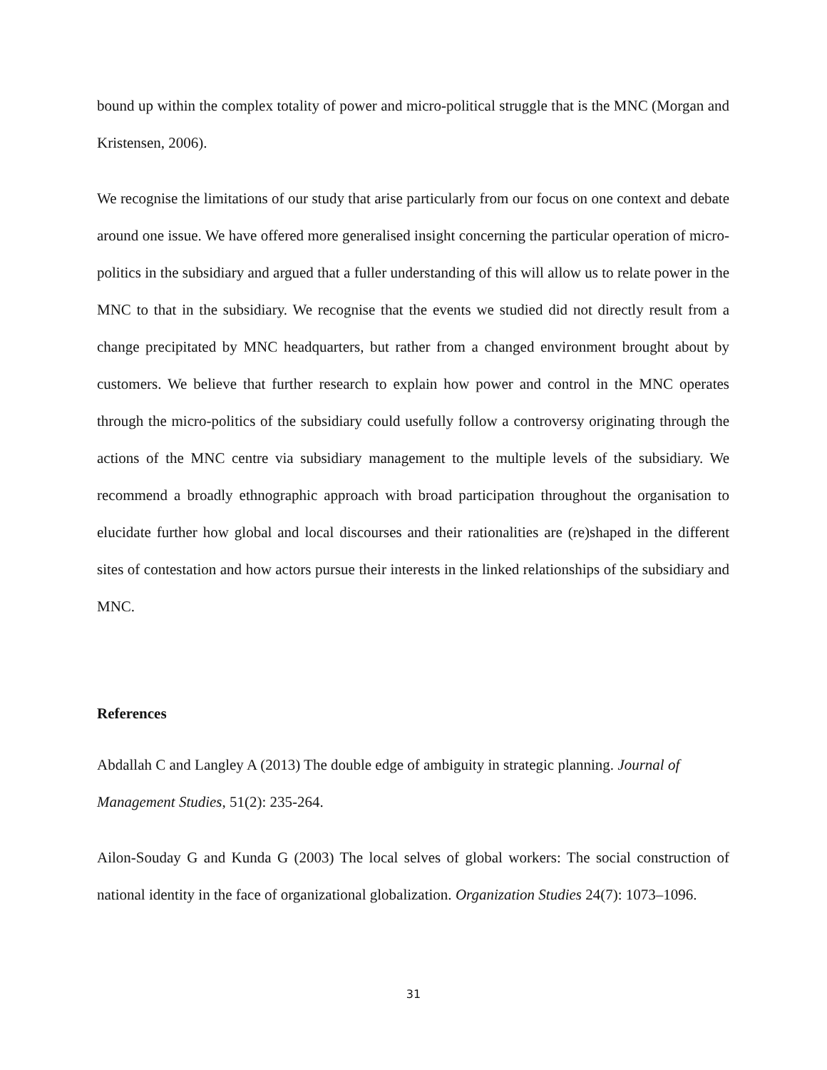bound up within the complex totality of power and micro-political struggle that is the MNC (Morgan and Kristensen, 2006).
We recognise the limitations of our study that arise particularly from our focus on one context and debate around one issue. We have offered more generalised insight concerning the particular operation of micro-politics in the subsidiary and argued that a fuller understanding of this will allow us to relate power in the MNC to that in the subsidiary. We recognise that the events we studied did not directly result from a change precipitated by MNC headquarters, but rather from a changed environment brought about by customers. We believe that further research to explain how power and control in the MNC operates through the micro-politics of the subsidiary could usefully follow a controversy originating through the actions of the MNC centre via subsidiary management to the multiple levels of the subsidiary. We recommend a broadly ethnographic approach with broad participation throughout the organisation to elucidate further how global and local discourses and their rationalities are (re)shaped in the different sites of contestation and how actors pursue their interests in the linked relationships of the subsidiary and MNC.
References
Abdallah C and Langley A (2013) The double edge of ambiguity in strategic planning. Journal of Management Studies, 51(2): 235-264.
Ailon-Souday G and Kunda G (2003) The local selves of global workers: The social construction of national identity in the face of organizational globalization. Organization Studies 24(7): 1073–1096.
31